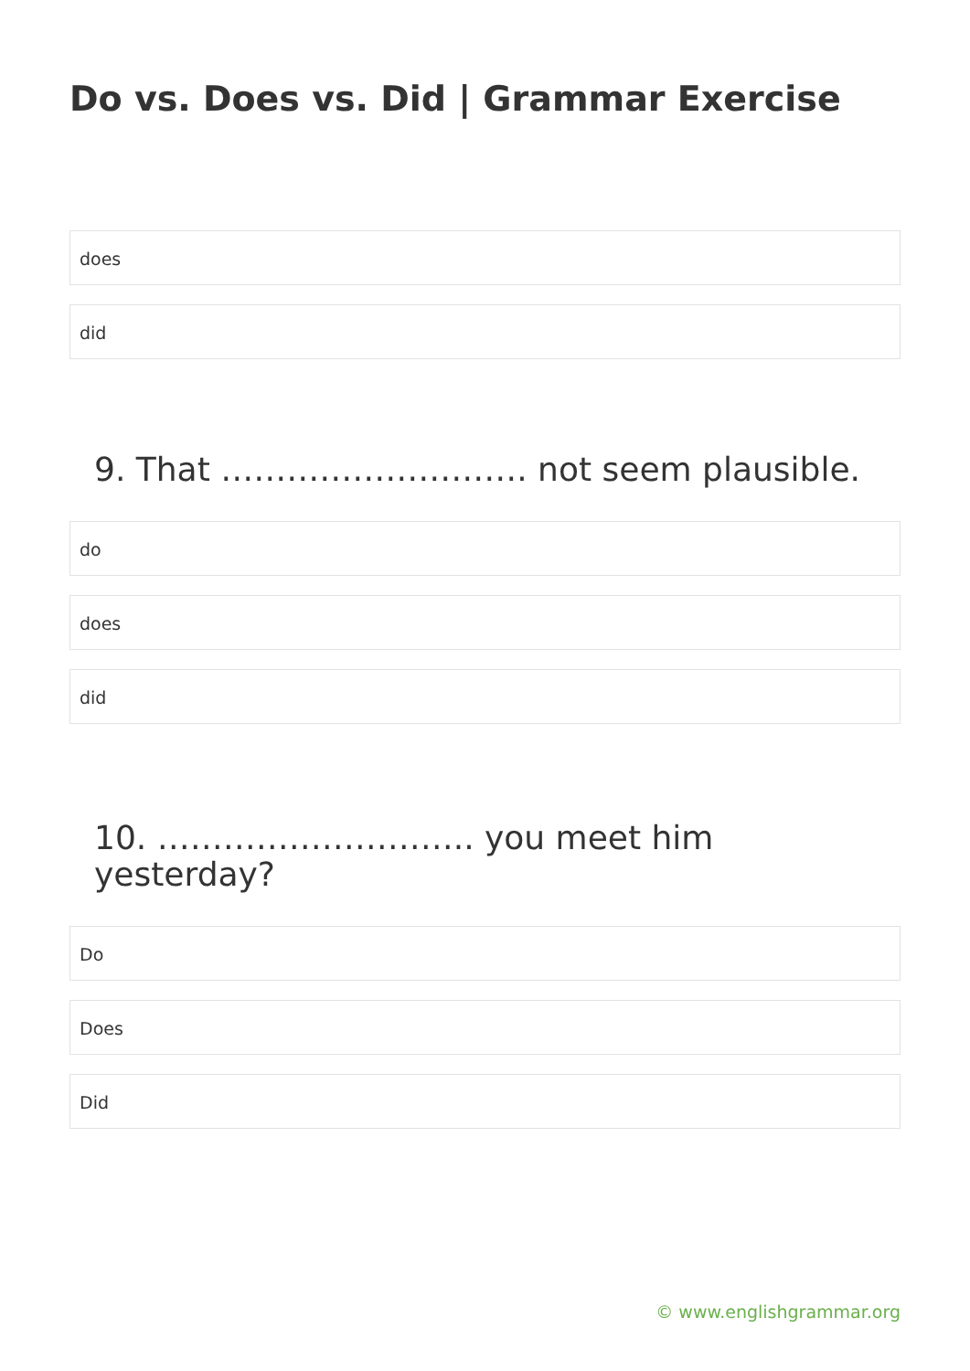Do vs. Does vs. Did | Grammar Exercise
does
did
9. That ………………………. not seem plausible.
do
does
did
10. ……………………….. you meet him yesterday?
Do
Does
Did
© www.englishgrammar.org